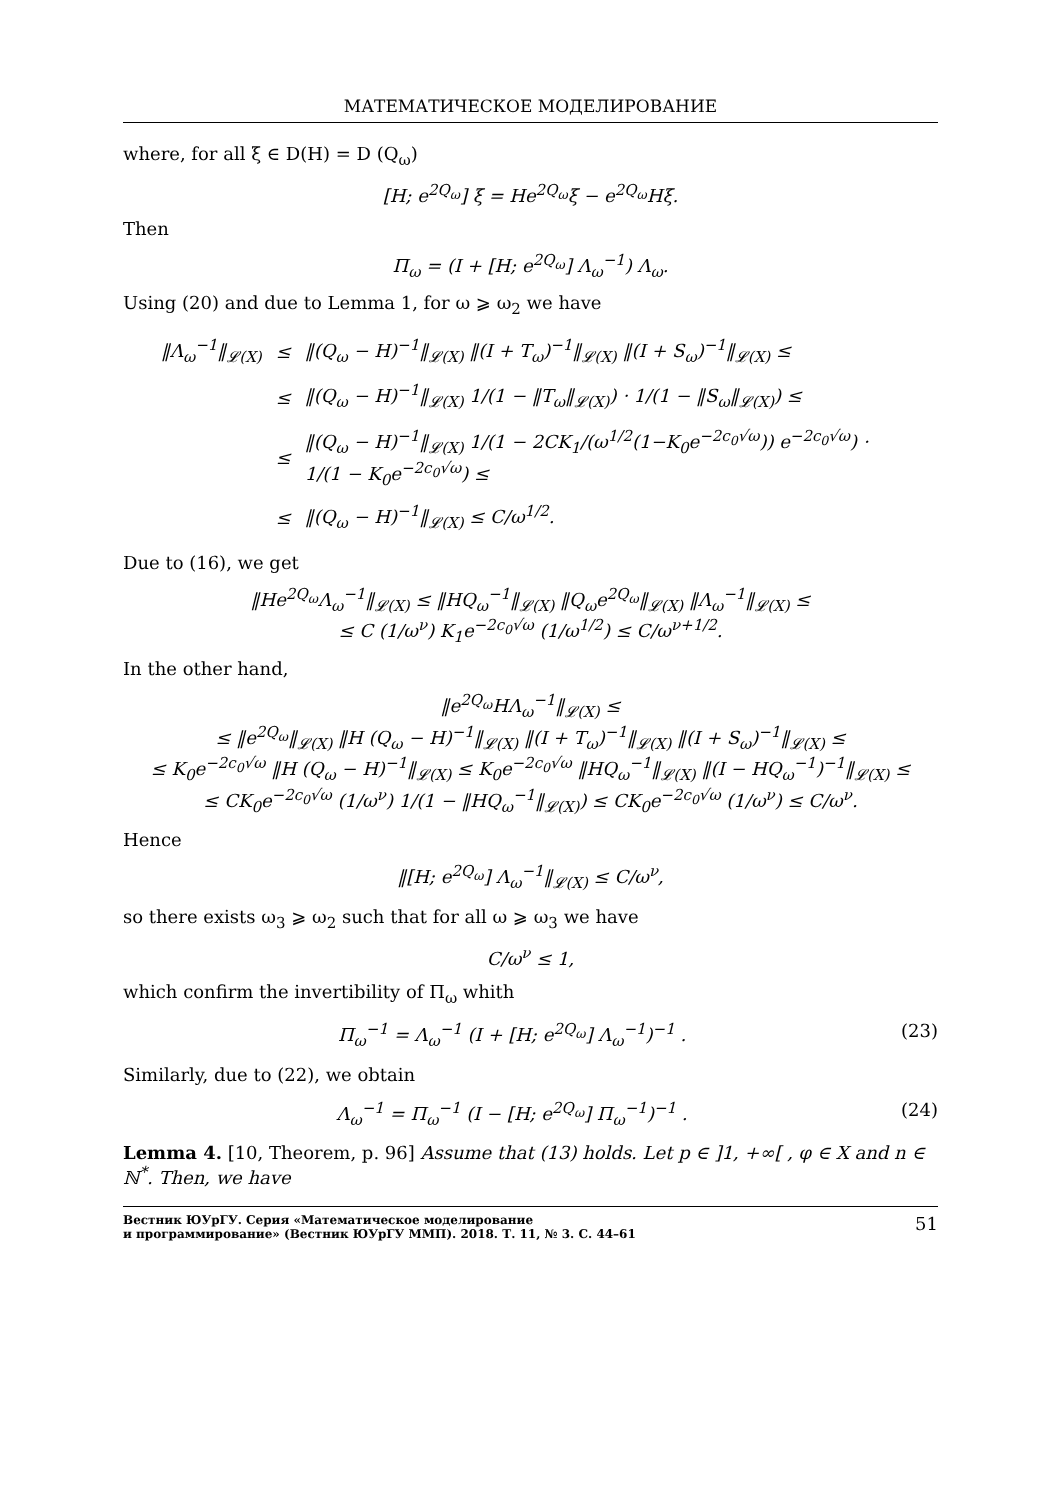МАТЕМАТИЧЕСКОЕ МОДЕЛИРОВАНИЕ
where, for all ξ ∈ D(H) = D (Q<sub>ω</sub>)
[H; e<sup>2Q<sub>ω</sub></sup>] ξ = He<sup>2Q<sub>ω</sub></sup>ξ − e<sup>2Q<sub>ω</sub></sup>Hξ.
Then
Π<sub>ω</sub> = (I + [H; e<sup>2Q<sub>ω</sub></sup>] Λ<sub>ω</sub><sup>−1</sup>) Λ<sub>ω</sub>.
Using (20) and due to Lemma 1, for ω ⩾ ω<sub>2</sub> we have
| ‖Λ<sub>ω</sub><sup>−1</sup>‖<sub>𝓛(X)</sub> | ≤ | ‖(Q<sub>ω</sub> − H)<sup>−1</sup>‖<sub>𝓛(X)</sub> ‖(I + T<sub>ω</sub>)<sup>−1</sup>‖<sub>𝓛(X)</sub> ‖(I + S<sub>ω</sub>)<sup>−1</sup>‖<sub>𝓛(X)</sub> ≤ |
| | ≤ | ‖(Q<sub>ω</sub> − H)<sup>−1</sup>‖<sub>𝓛(X)</sub> 1/(1 − ‖T<sub>ω</sub>‖<sub>𝓛(X)</sub>) · 1/(1 − ‖S<sub>ω</sub>‖<sub>𝓛(X)</sub>) ≤ |
| | ≤ | ‖(Q<sub>ω</sub> − H)<sup>−1</sup>‖<sub>𝓛(X)</sub> 1/(1 − 2CK<sub>1</sub>/(ω<sup>1/2</sup>(1−K<sub>0</sub>e<sup>−2c<sub>0</sub>√ω</sup>)) e<sup>−2c<sub>0</sub>√ω</sup>) · 1/(1 − K<sub>0</sub>e<sup>−2c<sub>0</sub>√ω</sup>) ≤ |
| | ≤ | ‖(Q<sub>ω</sub> − H)<sup>−1</sup>‖<sub>𝓛(X)</sub> ≤ C/ω<sup>1/2</sup>. |
Due to (16), we get
‖He<sup>2Q<sub>ω</sub></sup>Λ<sub>ω</sub><sup>−1</sup>‖<sub>𝓛(X)</sub> ≤ ‖HQ<sub>ω</sub><sup>−1</sup>‖<sub>𝓛(X)</sub> ‖Q<sub>ω</sub>e<sup>2Q<sub>ω</sub></sup>‖<sub>𝓛(X)</sub> ‖Λ<sub>ω</sub><sup>−1</sup>‖<sub>𝓛(X)</sub> ≤
≤ C (1/ω<sup>ν</sup>) K<sub>1</sub>e<sup>−2c<sub>0</sub>√ω</sup> (1/ω<sup>1/2</sup>) ≤ C/ω<sup>ν+1/2</sup>.
In the other hand,
‖e<sup>2Q<sub>ω</sub></sup>HΛ<sub>ω</sub><sup>−1</sup>‖<sub>𝓛(X)</sub> ≤
≤ ‖e<sup>2Q<sub>ω</sub></sup>‖<sub>𝓛(X)</sub> ‖H (Q<sub>ω</sub> − H)<sup>−1</sup>‖<sub>𝓛(X)</sub> ‖(I + T<sub>ω</sub>)<sup>−1</sup>‖<sub>𝓛(X)</sub> ‖(I + S<sub>ω</sub>)<sup>−1</sup>‖<sub>𝓛(X)</sub> ≤
≤ K<sub>0</sub>e<sup>−2c<sub>0</sub>√ω</sup> ‖H (Q<sub>ω</sub> − H)<sup>−1</sup>‖<sub>𝓛(X)</sub> ≤ K<sub>0</sub>e<sup>−2c<sub>0</sub>√ω</sup> ‖HQ<sub>ω</sub><sup>−1</sup>‖<sub>𝓛(X)</sub> ‖(I − HQ<sub>ω</sub><sup>−1</sup>)<sup>−1</sup>‖<sub>𝓛(X)</sub> ≤
≤ CK<sub>0</sub>e<sup>−2c<sub>0</sub>√ω</sup> (1/ω<sup>ν</sup>) 1/(1 − ‖HQ<sub>ω</sub><sup>−1</sup>‖<sub>𝓛(X)</sub>) ≤ CK<sub>0</sub>e<sup>−2c<sub>0</sub>√ω</sup> (1/ω<sup>ν</sup>) ≤ C/ω<sup>ν</sup>.
Hence
‖[H; e<sup>2Q<sub>ω</sub></sup>] Λ<sub>ω</sub><sup>−1</sup>‖<sub>𝓛(X)</sub> ≤ C/ω<sup>ν</sup>,
so there exists ω<sub>3</sub> ⩾ ω<sub>2</sub> such that for all ω ⩾ ω<sub>3</sub> we have
C/ω<sup>ν</sup> ≤ 1,
which confirm the invertibility of Π<sub>ω</sub> whith
Π<sub>ω</sub><sup>−1</sup> = Λ<sub>ω</sub><sup>−1</sup> (I + [H; e<sup>2Q<sub>ω</sub></sup>] Λ<sub>ω</sub><sup>−1</sup>)<sup>−1</sup> . (23)
Similarly, due to (22), we obtain
Λ<sub>ω</sub><sup>−1</sup> = Π<sub>ω</sub><sup>−1</sup> (I − [H; e<sup>2Q<sub>ω</sub></sup>] Π<sub>ω</sub><sup>−1</sup>)<sup>−1</sup> . (24)
Lemma 4. [10, Theorem, p. 96] Assume that (13) holds. Let p ∈ ]1, +∞[ , φ ∈ X and n ∈ ℕ<sup>*</sup>. Then, we have
Вестник ЮУрГУ. Серия «Математическое моделирование
и программирование» (Вестник ЮУрГУ ММП). 2018. Т. 11, № 3. С. 44–61
51